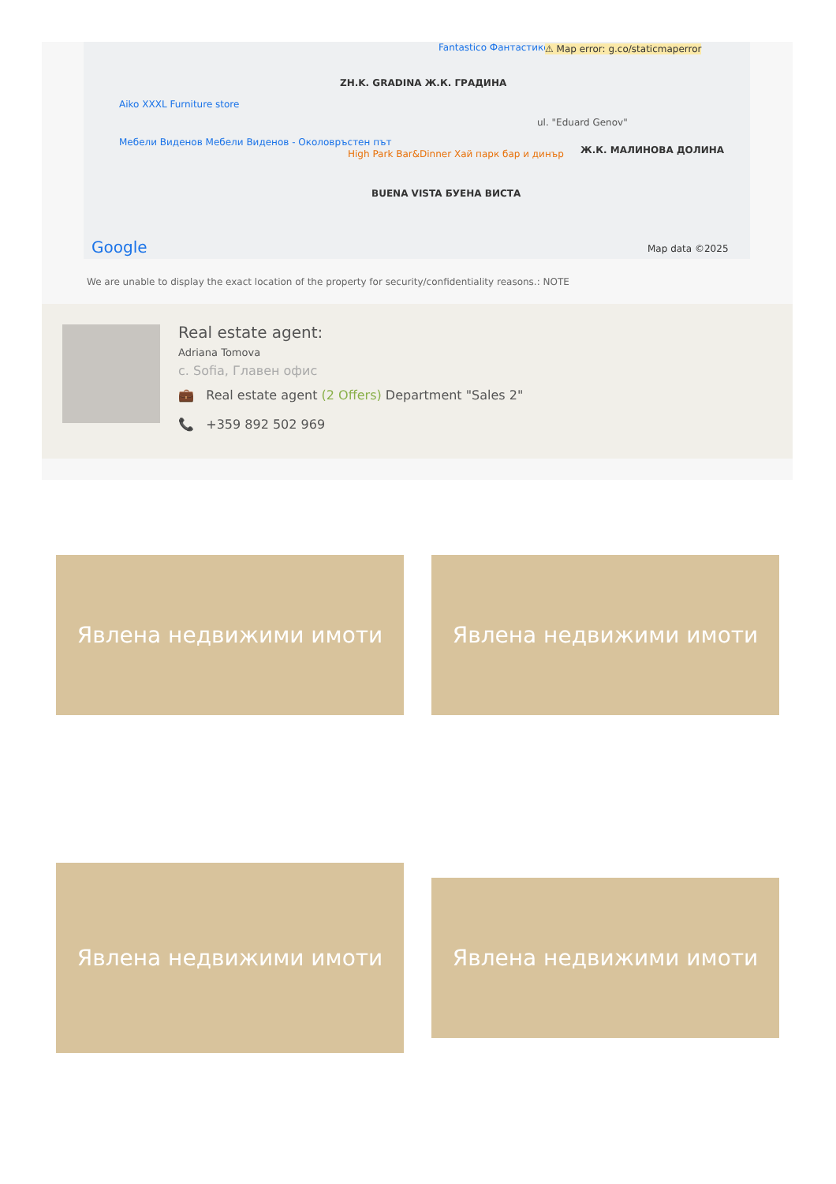Fantastico Фантастико F33 ⚠ Map error: g.co/staticmaperror
ZH.K. GRADINA Ж.К. ГРАДИНА
Aiko XXXL Furniture store
Мебели Виденов Мебели Виденов - Околовръстен път
High Park Bar&Dinner Хай парк бар и динър
ul. "Eduard Genov"
Ж.К. МАЛИНОВА ДОЛИНА
BUENA VISTA БУЕНА ВИСТА
Google Map data ©2025
We are unable to display the exact location of the property for security/confidentiality reasons.: NOTE
Real estate agent:
Adriana Tomova
с. Sofia, Главен офис
💼 Real estate agent (2 Offers) Department "Sales 2"
📞 +359 892 502 969
Явлена недвижими имоти Явлена недвижими имоти
Явлена недвижими имоти
Явлена недвижими имоти